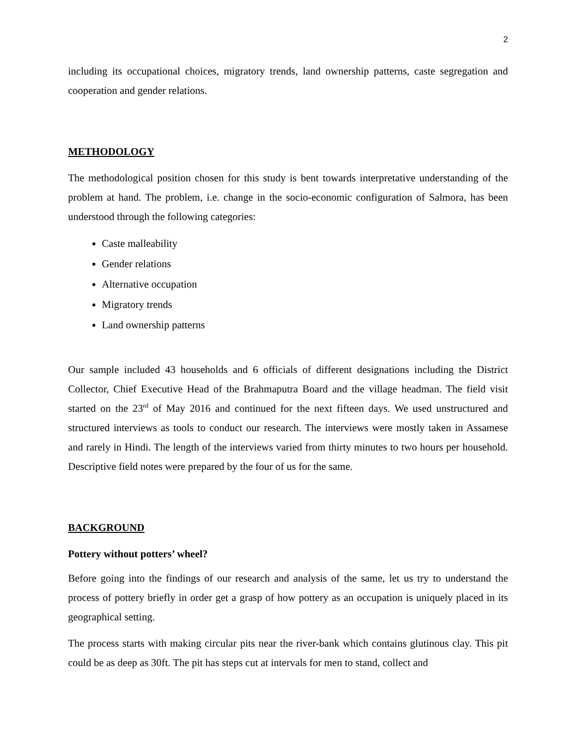2
including its occupational choices, migratory trends, land ownership patterns, caste segregation and cooperation and gender relations.
METHODOLOGY
The methodological position chosen for this study is bent towards interpretative understanding of the problem at hand. The problem, i.e. change in the socio-economic configuration of Salmora, has been understood through the following categories:
Caste malleability
Gender relations
Alternative occupation
Migratory trends
Land ownership patterns
Our sample included 43 households and 6 officials of different designations including the District Collector, Chief Executive Head of the Brahmaputra Board and the village headman. The field visit started on the 23<sup>rd</sup> of May 2016 and continued for the next fifteen days. We used unstructured and structured interviews as tools to conduct our research. The interviews were mostly taken in Assamese and rarely in Hindi. The length of the interviews varied from thirty minutes to two hours per household. Descriptive field notes were prepared by the four of us for the same.
BACKGROUND
Pottery without potters’ wheel?
Before going into the findings of our research and analysis of the same, let us try to understand the process of pottery briefly in order get a grasp of how pottery as an occupation is uniquely placed in its geographical setting.
The process starts with making circular pits near the river-bank which contains glutinous clay. This pit could be as deep as 30ft. The pit has steps cut at intervals for men to stand, collect and